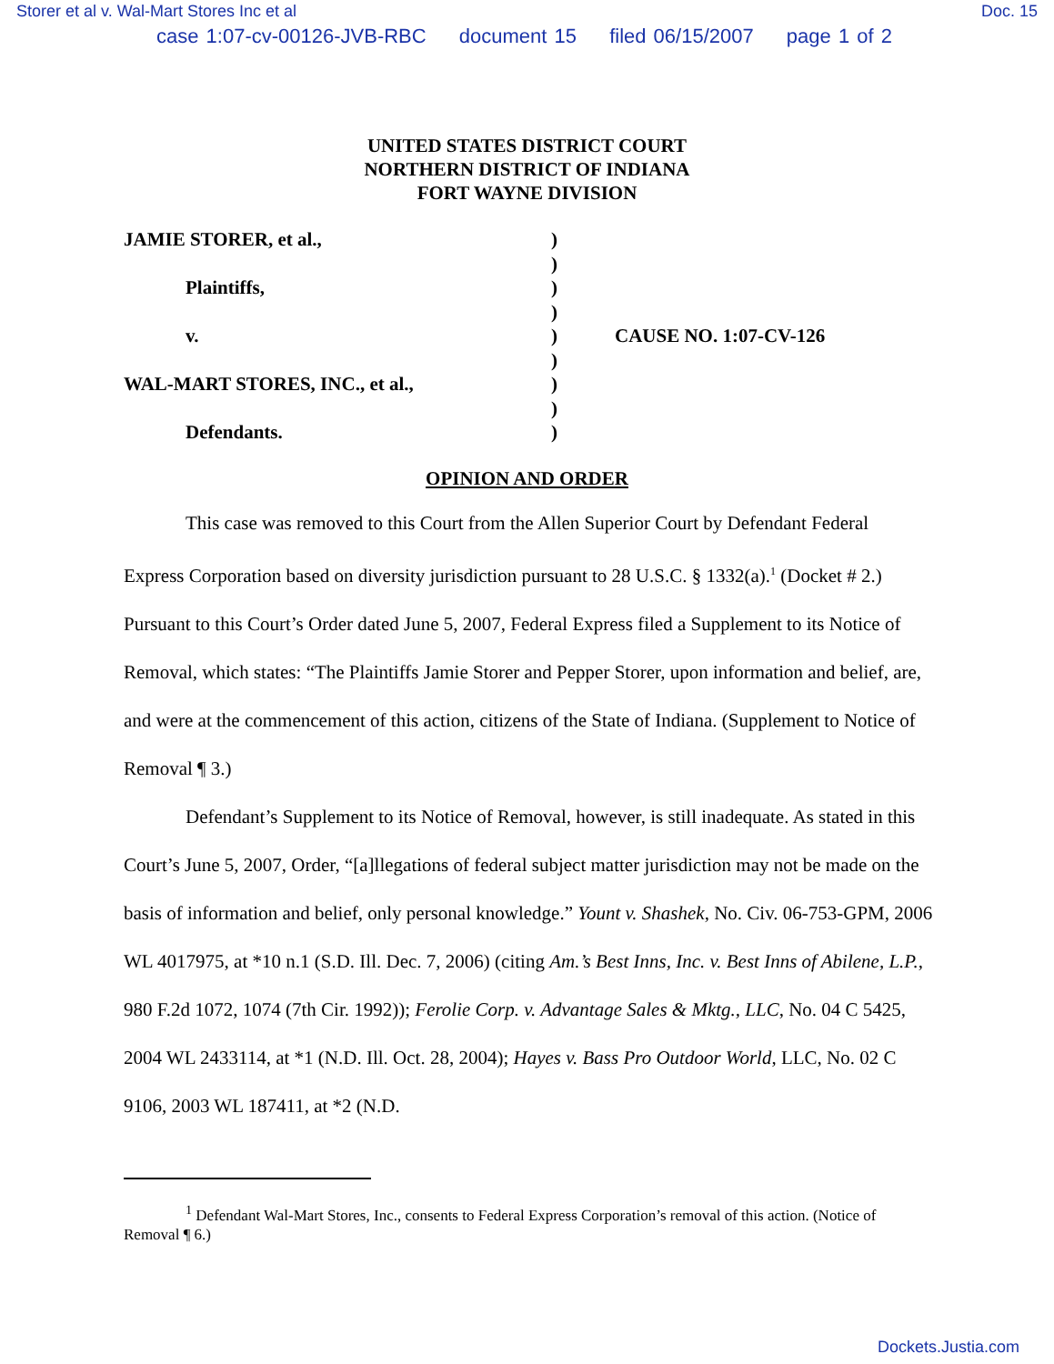Storer et al v. Wal-Mart Stores Inc et al Doc. 15
case 1:07-cv-00126-JVB-RBC document 15 filed 06/15/2007 page 1 of 2
UNITED STATES DISTRICT COURT
NORTHERN DISTRICT OF INDIANA
FORT WAYNE DIVISION
JAMIE STORER, et al.,
Plaintiffs,
v.
WAL-MART STORES, INC., et al.,
Defendants.
)
)
)
)
)
)
)
)
)
CAUSE NO. 1:07-CV-126
OPINION AND ORDER
This case was removed to this Court from the Allen Superior Court by Defendant Federal Express Corporation based on diversity jurisdiction pursuant to 28 U.S.C. § 1332(a).<sup>1</sup> (Docket # 2.) Pursuant to this Court’s Order dated June 5, 2007, Federal Express filed a Supplement to its Notice of Removal, which states: “The Plaintiffs Jamie Storer and Pepper Storer, upon information and belief, are, and were at the commencement of this action, citizens of the State of Indiana. (Supplement to Notice of Removal ¶ 3.)
Defendant’s Supplement to its Notice of Removal, however, is still inadequate. As stated in this Court’s June 5, 2007, Order, “[a]llegations of federal subject matter jurisdiction may not be made on the basis of information and belief, only personal knowledge.” Yount v. Shashek, No. Civ. 06-753-GPM, 2006 WL 4017975, at *10 n.1 (S.D. Ill. Dec. 7, 2006) (citing Am.’s Best Inns, Inc. v. Best Inns of Abilene, L.P., 980 F.2d 1072, 1074 (7th Cir. 1992)); Ferolie Corp. v. Advantage Sales & Mktg., LLC, No. 04 C 5425, 2004 WL 2433114, at *1 (N.D. Ill. Oct. 28, 2004); Hayes v. Bass Pro Outdoor World, LLC, No. 02 C 9106, 2003 WL 187411, at *2 (N.D.
<sup>1</sup> Defendant Wal-Mart Stores, Inc., consents to Federal Express Corporation’s removal of this action. (Notice of Removal ¶ 6.)
Dockets.Justia.com